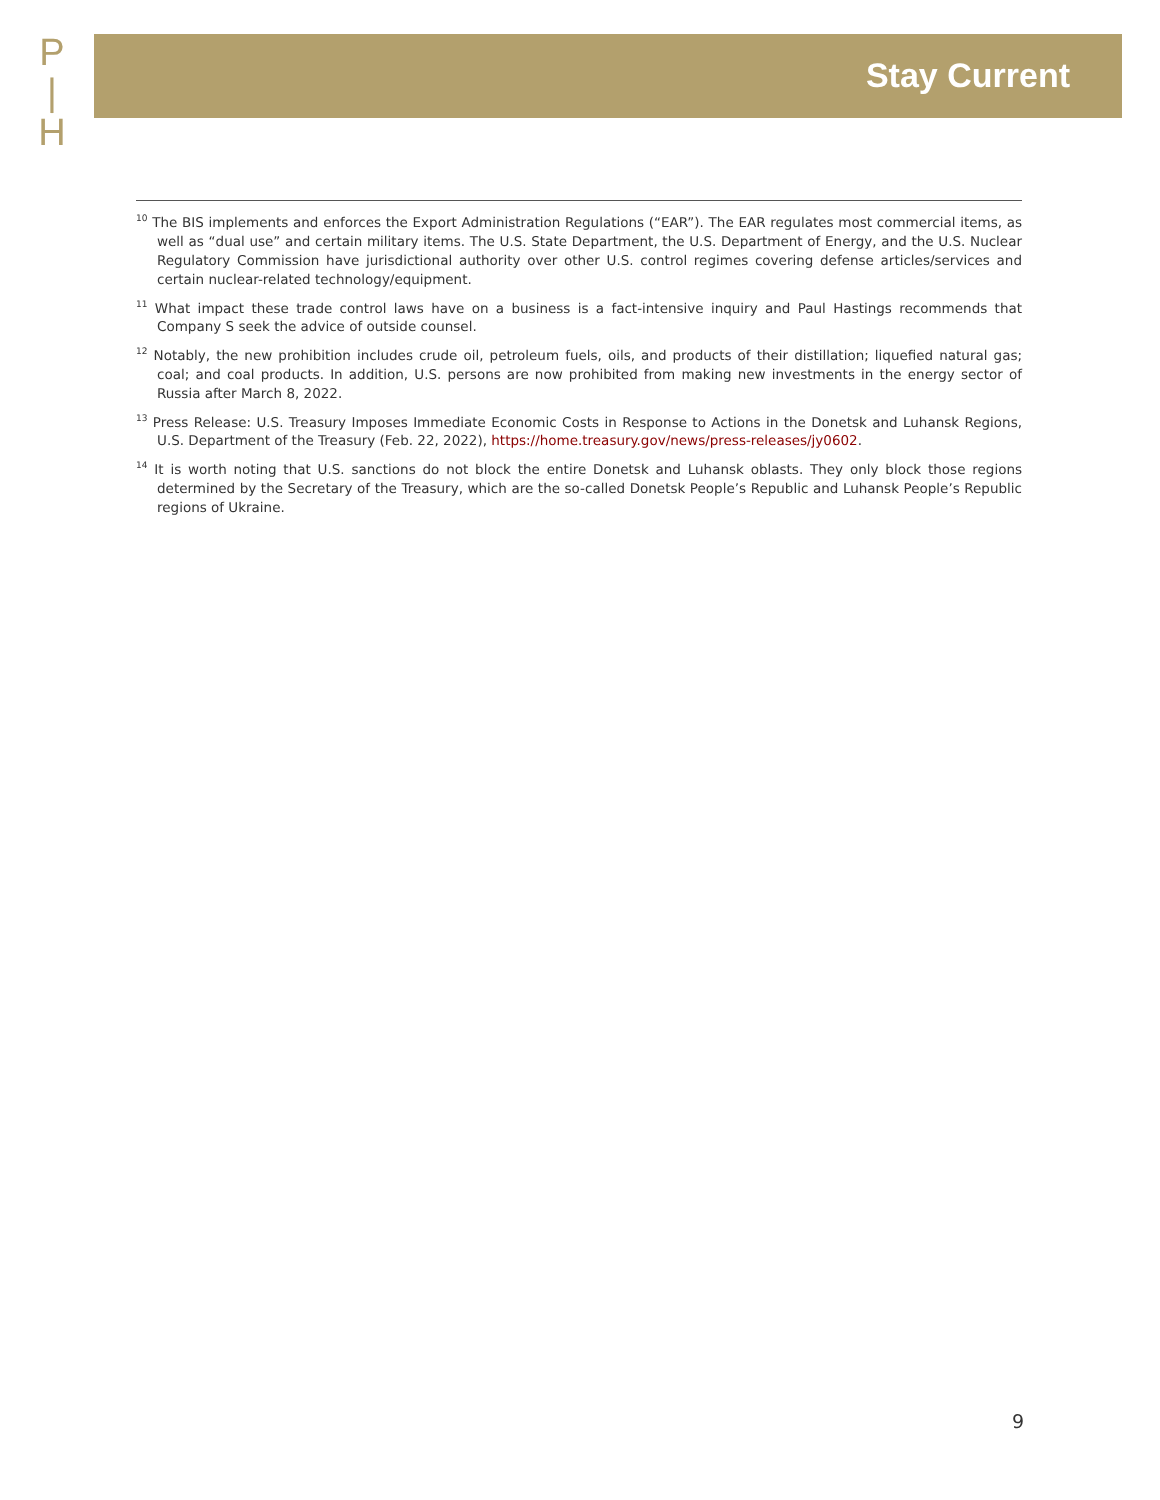P
|
H
Stay Current
<sup>10</sup> The BIS implements and enforces the Export Administration Regulations (“EAR”). The EAR regulates most commercial items, as well as “dual use” and certain military items. The U.S. State Department, the U.S. Department of Energy, and the U.S. Nuclear Regulatory Commission have jurisdictional authority over other U.S. control regimes covering defense articles/services and certain nuclear-related technology/equipment.
<sup>11</sup> What impact these trade control laws have on a business is a fact-intensive inquiry and Paul Hastings recommends that Company S seek the advice of outside counsel.
<sup>12</sup> Notably, the new prohibition includes crude oil, petroleum fuels, oils, and products of their distillation; liquefied natural gas; coal; and coal products. In addition, U.S. persons are now prohibited from making new investments in the energy sector of Russia after March 8, 2022.
<sup>13</sup> Press Release: U.S. Treasury Imposes Immediate Economic Costs in Response to Actions in the Donetsk and Luhansk Regions, U.S. Department of the Treasury (Feb. 22, 2022), https://home.treasury.gov/news/press-releases/jy0602.
<sup>14</sup> It is worth noting that U.S. sanctions do not block the entire Donetsk and Luhansk oblasts. They only block those regions determined by the Secretary of the Treasury, which are the so-called Donetsk People’s Republic and Luhansk People’s Republic regions of Ukraine.
9